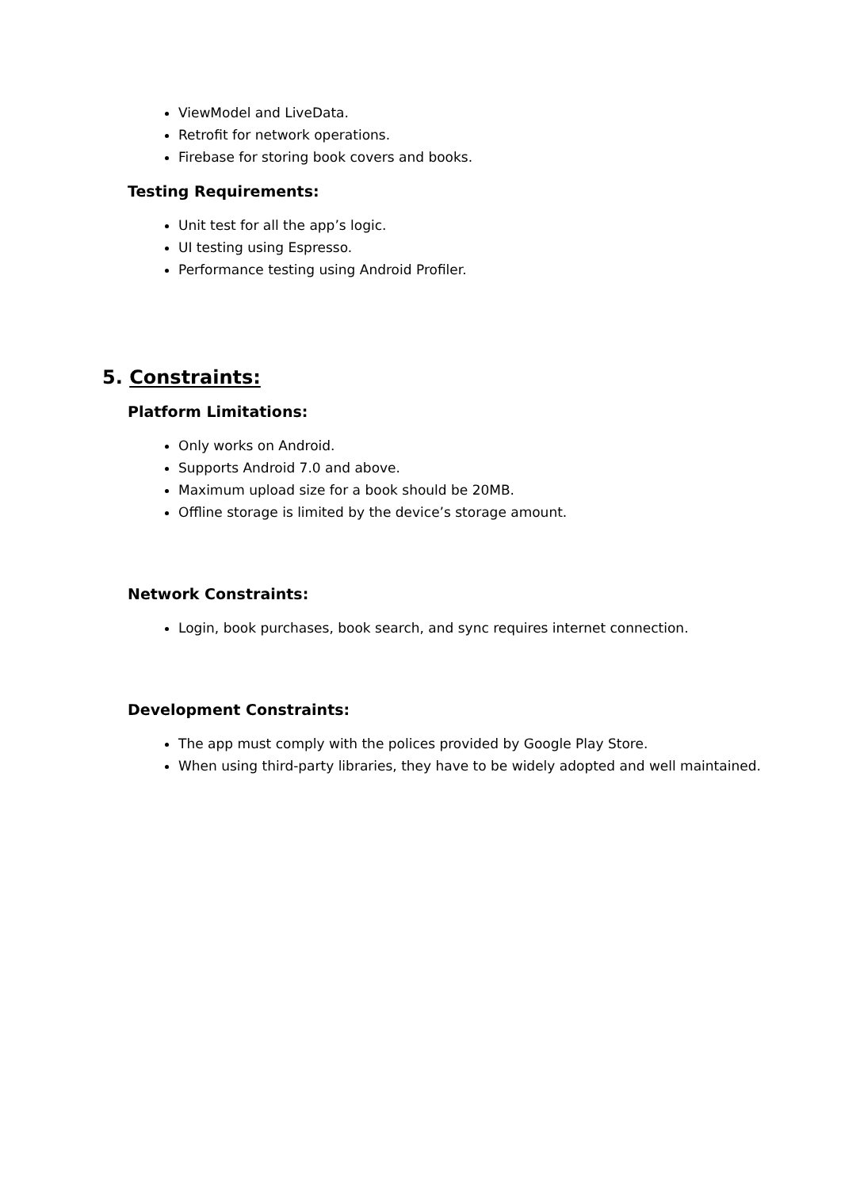ViewModel and LiveData.
Retrofit for network operations.
Firebase for storing book covers and books.
Testing Requirements:
Unit test for all the app’s logic.
UI testing using Espresso.
Performance testing using Android Profiler.
5. Constraints:
Platform Limitations:
Only works on Android.
Supports Android 7.0 and above.
Maximum upload size for a book should be 20MB.
Offline storage is limited by the device’s storage amount.
Network Constraints:
Login, book purchases, book search, and sync requires internet connection.
Development Constraints:
The app must comply with the polices provided by Google Play Store.
When using third-party libraries, they have to be widely adopted and well maintained.